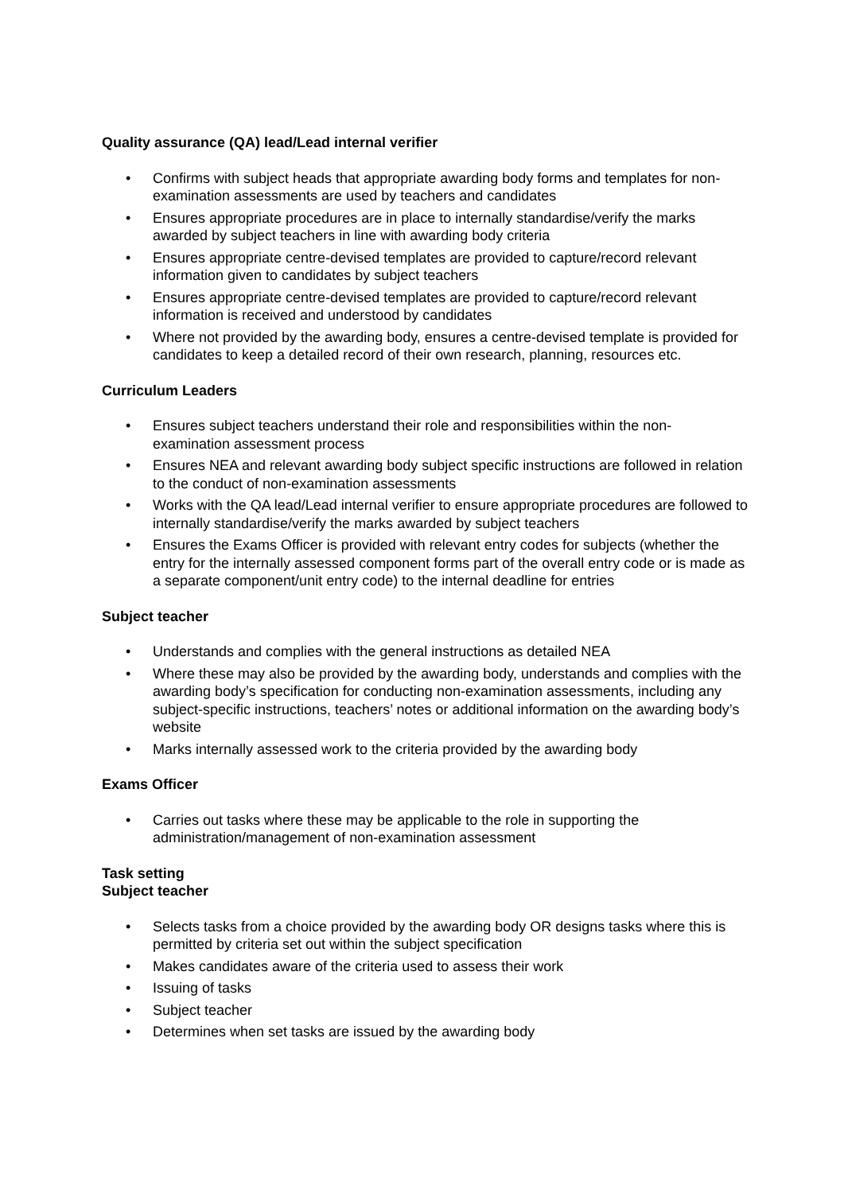Quality assurance (QA) lead/Lead internal verifier
• Confirms with subject heads that appropriate awarding body forms and templates for non-examination assessments are used by teachers and candidates
• Ensures appropriate procedures are in place to internally standardise/verify the marks awarded by subject teachers in line with awarding body criteria
• Ensures appropriate centre-devised templates are provided to capture/record relevant information given to candidates by subject teachers
• Ensures appropriate centre-devised templates are provided to capture/record relevant information is received and understood by candidates
• Where not provided by the awarding body, ensures a centre-devised template is provided for candidates to keep a detailed record of their own research, planning, resources etc.
Curriculum Leaders
• Ensures subject teachers understand their role and responsibilities within the non-examination assessment process
• Ensures NEA and relevant awarding body subject specific instructions are followed in relation to the conduct of non-examination assessments
• Works with the QA lead/Lead internal verifier to ensure appropriate procedures are followed to internally standardise/verify the marks awarded by subject teachers
• Ensures the Exams Officer is provided with relevant entry codes for subjects (whether the entry for the internally assessed component forms part of the overall entry code or is made as a separate component/unit entry code) to the internal deadline for entries
Subject teacher
• Understands and complies with the general instructions as detailed NEA
• Where these may also be provided by the awarding body, understands and complies with the awarding body’s specification for conducting non-examination assessments, including any subject-specific instructions, teachers’ notes or additional information on the awarding body’s website
• Marks internally assessed work to the criteria provided by the awarding body
Exams Officer
• Carries out tasks where these may be applicable to the role in supporting the administration/management of non-examination assessment
Task setting
Subject teacher
• Selects tasks from a choice provided by the awarding body OR designs tasks where this is permitted by criteria set out within the subject specification
• Makes candidates aware of the criteria used to assess their work
• Issuing of tasks
• Subject teacher
• Determines when set tasks are issued by the awarding body